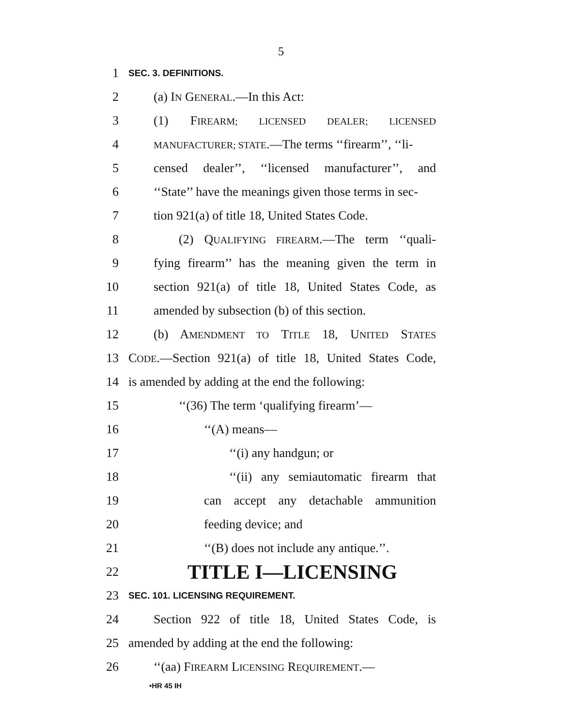5
1 SEC. 3. DEFINITIONS.
2 (a) IN GENERAL.—In this Act:
3 (1) FIREARM; LICENSED DEALER; LICENSED
4 MANUFACTURER; STATE.—The terms ‘‘firearm’’, ‘‘li-
5 censed dealer’’, ‘‘licensed manufacturer’’, and
6 ‘‘State’’ have the meanings given those terms in sec-
7 tion 921(a) of title 18, United States Code.
8 (2) QUALIFYING FIREARM.—The term ‘‘quali-
9 fying firearm’’ has the meaning given the term in
10 section 921(a) of title 18, United States Code, as
11 amended by subsection (b) of this section.
12 (b) AMENDMENT TO TITLE 18, UNITED STATES
13 CODE.—Section 921(a) of title 18, United States Code,
14 is amended by adding at the end the following:
15 ‘‘(36) The term ‘qualifying firearm’—
16 ‘‘(A) means—
17 ‘‘(i) any handgun; or
18 ‘‘(ii) any semiautomatic firearm that
19 can accept any detachable ammunition
20 feeding device; and
21 ‘‘(B) does not include any antique.’’.
22 TITLE I—LICENSING
23 SEC. 101. LICENSING REQUIREMENT.
24 Section 922 of title 18, United States Code, is
25 amended by adding at the end the following:
26 ‘‘(aa) FIREARM LICENSING REQUIREMENT.—
•HR 45 IH